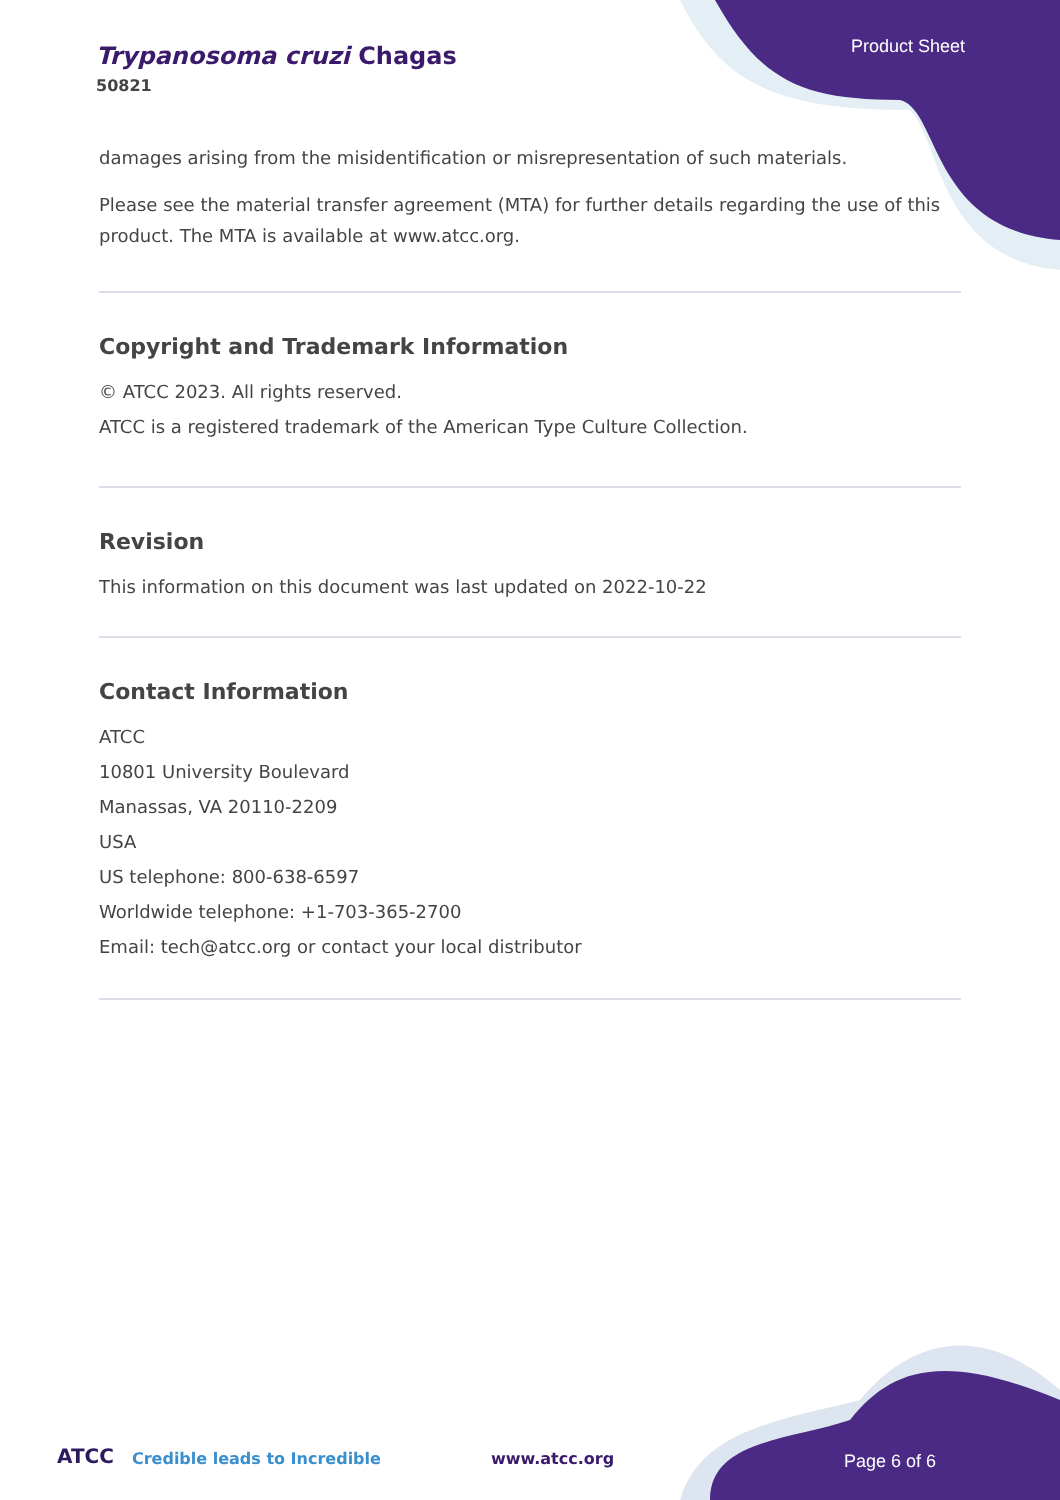Trypanosoma cruzi Chagas
50821
Product Sheet
damages arising from the misidentification or misrepresentation of such materials.
Please see the material transfer agreement (MTA) for further details regarding the use of this product. The MTA is available at www.atcc.org.
Copyright and Trademark Information
© ATCC 2023. All rights reserved.
ATCC is a registered trademark of the American Type Culture Collection.
Revision
This information on this document was last updated on 2022-10-22
Contact Information
ATCC
10801 University Boulevard
Manassas, VA 20110-2209
USA
US telephone: 800-638-6597
Worldwide telephone: +1-703-365-2700
Email: tech@atcc.org or contact your local distributor
ATCC Credible leads to Incredible www.atcc.org Page 6 of 6